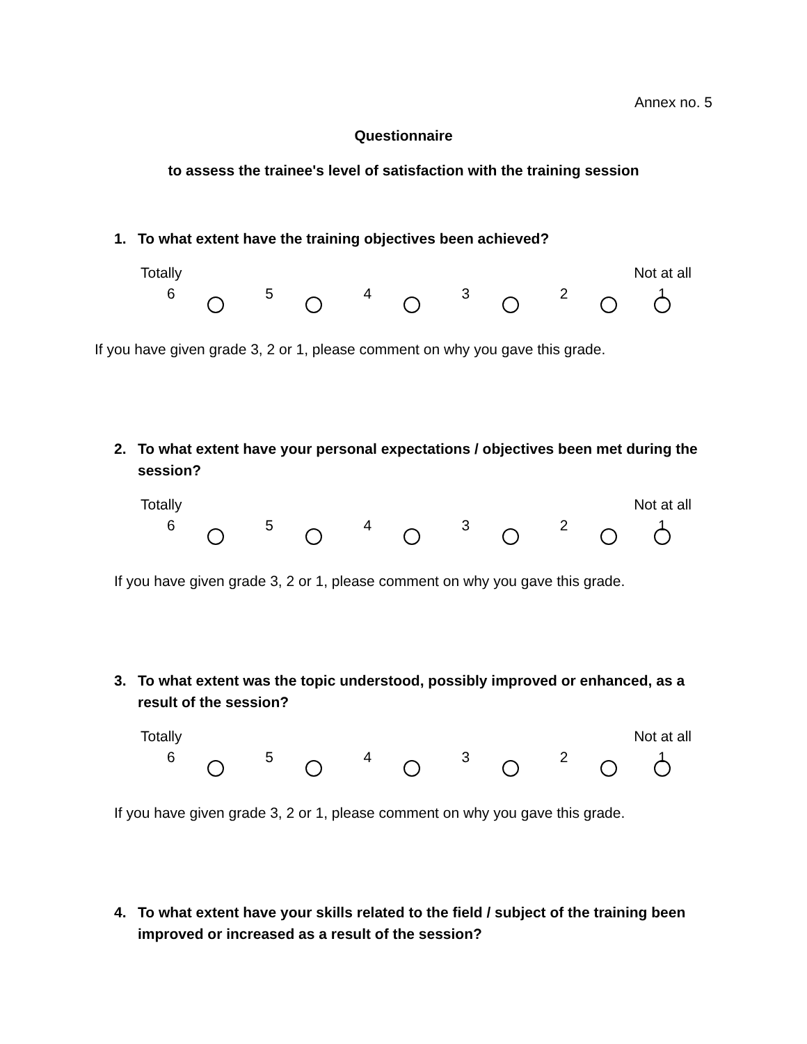Annex no. 5
Questionnaire
to assess the trainee's level of satisfaction with the training session
1. To what extent have the training objectives been achieved?
Totally Not at all
6 5 4 3 2 1
If you have given grade 3, 2 or 1, please comment on why you gave this grade.
2. To what extent have your personal expectations / objectives been met during the session?
Totally Not at all
6 5 4 3 2 1
If you have given grade 3, 2 or 1, please comment on why you gave this grade.
3. To what extent was the topic understood, possibly improved or enhanced, as a result of the session?
Totally Not at all
6 5 4 3 2 1
If you have given grade 3, 2 or 1, please comment on why you gave this grade.
4. To what extent have your skills related to the field / subject of the training been improved or increased as a result of the session?